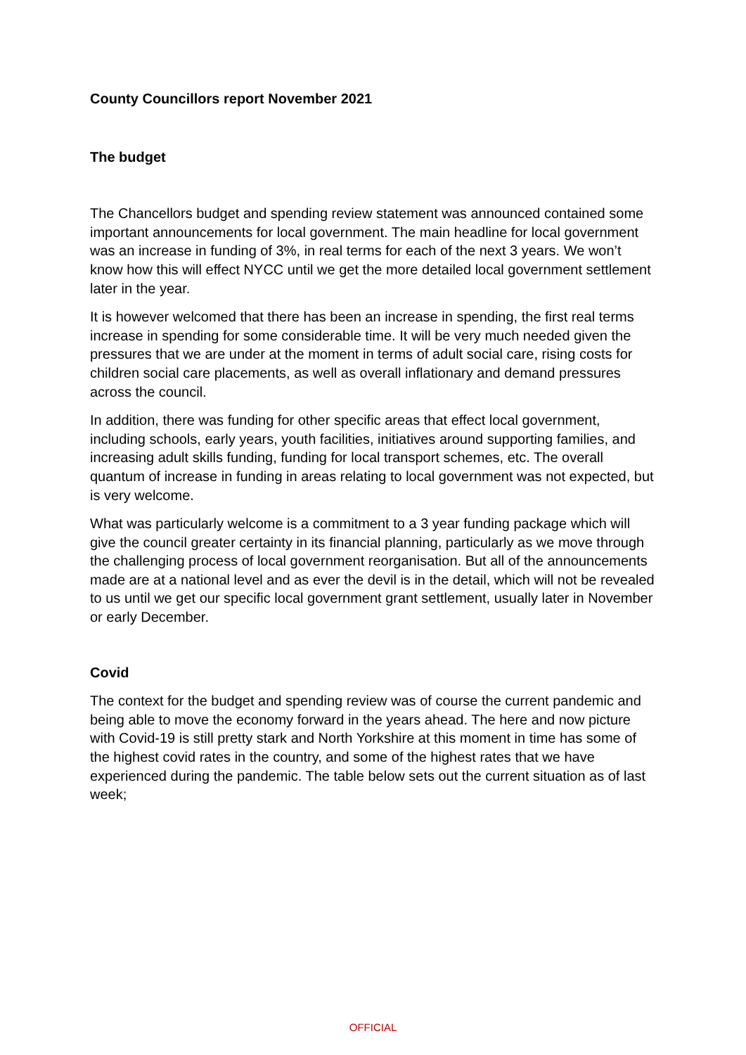County Councillors report November 2021
The budget
The Chancellors budget and spending review statement was announced contained some important announcements for local government. The main headline for local government was an increase in funding of 3%, in real terms for each of the next 3 years. We won’t know how this will effect NYCC until we get the more detailed local government settlement later in the year.
It is however welcomed that there has been an increase in spending, the first real terms increase in spending for some considerable time. It will be very much needed given the pressures that we are under at the moment in terms of adult social care, rising costs for children social care placements, as well as overall inflationary and demand pressures across the council.
In addition, there was funding for other specific areas that effect local government, including schools, early years, youth facilities, initiatives around supporting families, and increasing adult skills funding, funding for local transport schemes, etc. The overall quantum of increase in funding in areas relating to local government was not expected, but is very welcome.
What was particularly welcome is a commitment to a 3 year funding package which will give the council greater certainty in its financial planning, particularly as we move through the challenging process of local government reorganisation. But all of the announcements made are at a national level and as ever the devil is in the detail, which will not be revealed to us until we get our specific local government grant settlement, usually later in November or early December.
Covid
The context for the budget and spending review was of course the current pandemic and being able to move the economy forward in the years ahead. The here and now picture with Covid-19 is still pretty stark and North Yorkshire at this moment in time has some of the highest covid rates in the country, and some of the highest rates that we have experienced during the pandemic. The table below sets out the current situation as of last week;
OFFICIAL